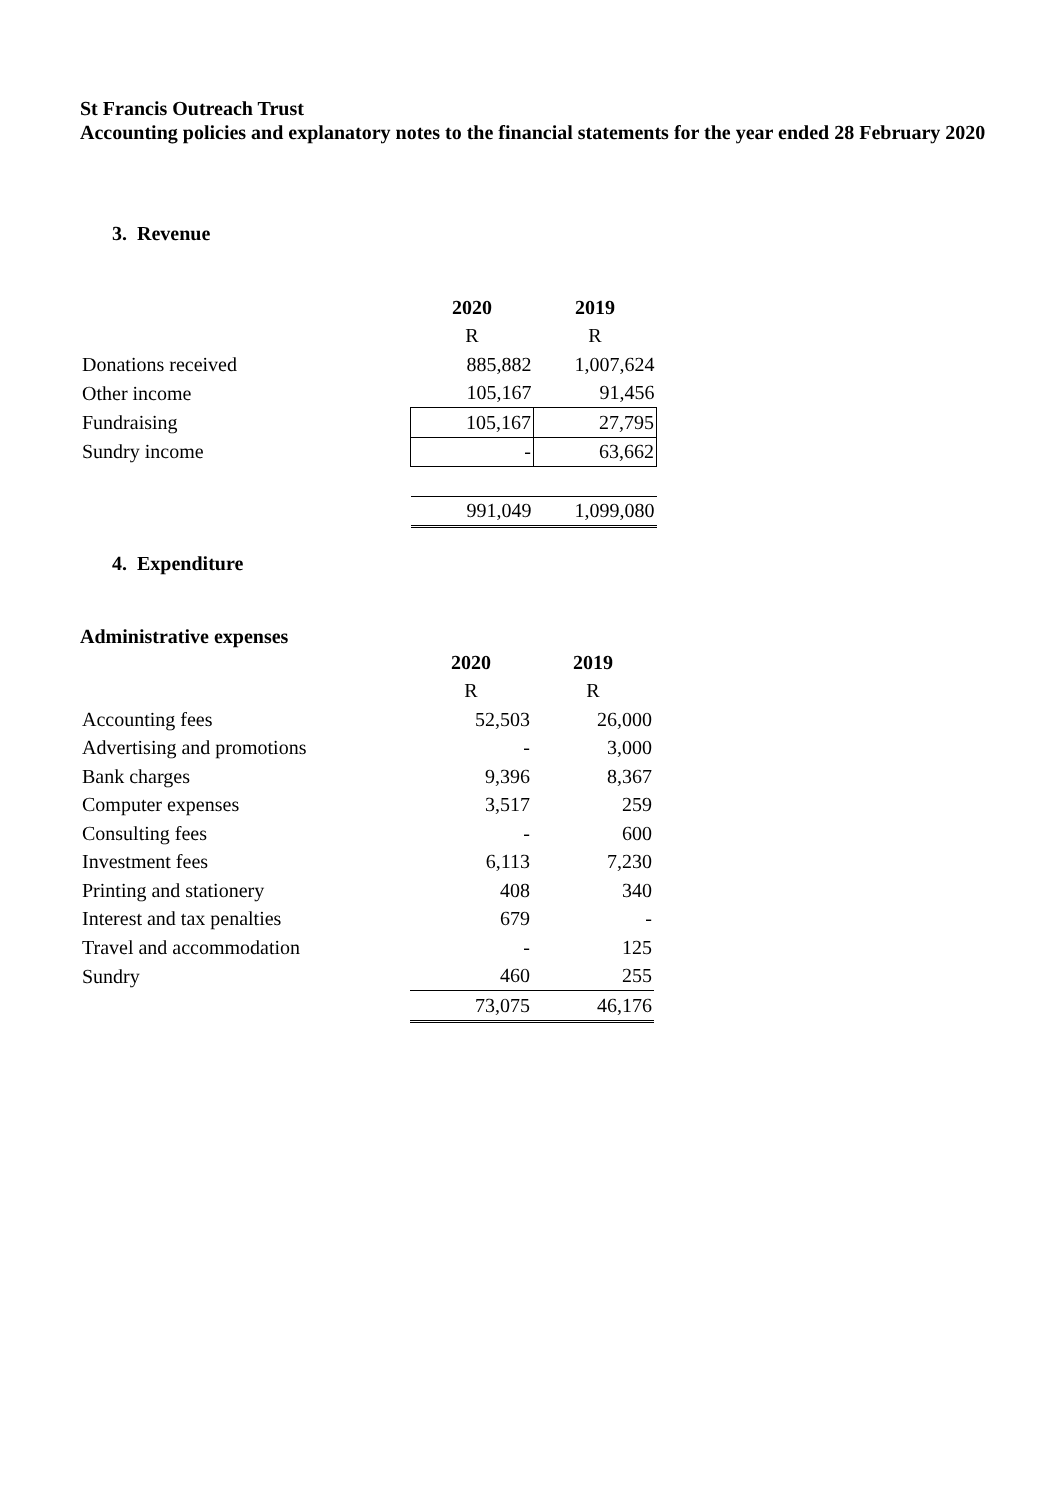St Francis Outreach Trust
Accounting policies and explanatory notes to the financial statements for the year ended 28 February 2020
3. Revenue
| | 2020 | 2019 |
| | R | R |
| Donations received | 885,882 | 1,007,624 |
| Other income | 105,167 | 91,456 |
| Fundraising | 105,167 | 27,795 |
| Sundry income | - | 63,662 |
| | 991,049 | 1,099,080 |
4. Expenditure
Administrative expenses
| | 2020 | 2019 |
| | R | R |
| Accounting fees | 52,503 | 26,000 |
| Advertising and promotions | - | 3,000 |
| Bank charges | 9,396 | 8,367 |
| Computer expenses | 3,517 | 259 |
| Consulting fees | - | 600 |
| Investment fees | 6,113 | 7,230 |
| Printing and stationery | 408 | 340 |
| Interest and tax penalties | 679 | - |
| Travel and accommodation | - | 125 |
| Sundry | 460 | 255 |
| | 73,075 | 46,176 |